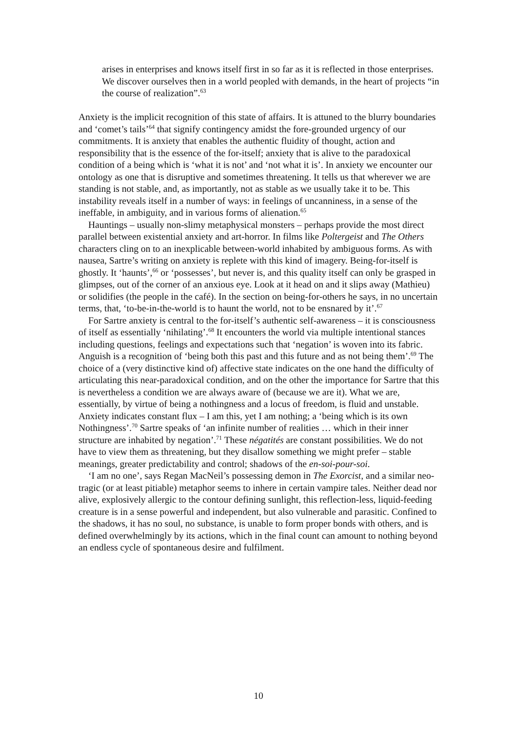arises in enterprises and knows itself first in so far as it is reflected in those enterprises. We discover ourselves then in a world peopled with demands, in the heart of projects “in the course of realization”.<sup>63</sup>
Anxiety is the implicit recognition of this state of affairs. It is attuned to the blurry boundaries and ‘comet’s tails’<sup>64</sup> that signify contingency amidst the fore-grounded urgency of our commitments. It is anxiety that enables the authentic fluidity of thought, action and responsibility that is the essence of the for-itself; anxiety that is alive to the paradoxical condition of a being which is ‘what it is not’ and ‘not what it is’. In anxiety we encounter our ontology as one that is disruptive and sometimes threatening. It tells us that wherever we are standing is not stable, and, as importantly, not as stable as we usually take it to be. This instability reveals itself in a number of ways: in feelings of uncanniness, in a sense of the ineffable, in ambiguity, and in various forms of alienation.<sup>65</sup>
Hauntings – usually non-slimy metaphysical monsters – perhaps provide the most direct parallel between existential anxiety and art-horror. In films like Poltergeist and The Others characters cling on to an inexplicable between-world inhabited by ambiguous forms. As with nausea, Sartre’s writing on anxiety is replete with this kind of imagery. Being-for-itself is ghostly. It ‘haunts’,<sup>66</sup> or ‘possesses’, but never is, and this quality itself can only be grasped in glimpses, out of the corner of an anxious eye. Look at it head on and it slips away (Mathieu) or solidifies (the people in the café). In the section on being-for-others he says, in no uncertain terms, that, ‘to-be-in-the-world is to haunt the world, not to be ensnared by it’.<sup>67</sup>
For Sartre anxiety is central to the for-itself’s authentic self-awareness – it is consciousness of itself as essentially ‘nihilating’.<sup>68</sup> It encounters the world via multiple intentional stances including questions, feelings and expectations such that ‘negation’ is woven into its fabric. Anguish is a recognition of ‘being both this past and this future and as not being them’.<sup>69</sup> The choice of a (very distinctive kind of) affective state indicates on the one hand the difficulty of articulating this near-paradoxical condition, and on the other the importance for Sartre that this is nevertheless a condition we are always aware of (because we are it). What we are, essentially, by virtue of being a nothingness and a locus of freedom, is fluid and unstable. Anxiety indicates constant flux – I am this, yet I am nothing; a ‘being which is its own Nothingness’.<sup>70</sup> Sartre speaks of ‘an infinite number of realities … which in their inner structure are inhabited by negation’.<sup>71</sup> These négatités are constant possibilities. We do not have to view them as threatening, but they disallow something we might prefer – stable meanings, greater predictability and control; shadows of the en-soi-pour-soi.
‘I am no one’, says Regan MacNeil’s possessing demon in The Exorcist, and a similar neo-tragic (or at least pitiable) metaphor seems to inhere in certain vampire tales. Neither dead nor alive, explosively allergic to the contour defining sunlight, this reflection-less, liquid-feeding creature is in a sense powerful and independent, but also vulnerable and parasitic. Confined to the shadows, it has no soul, no substance, is unable to form proper bonds with others, and is defined overwhelmingly by its actions, which in the final count can amount to nothing beyond an endless cycle of spontaneous desire and fulfilment.
10